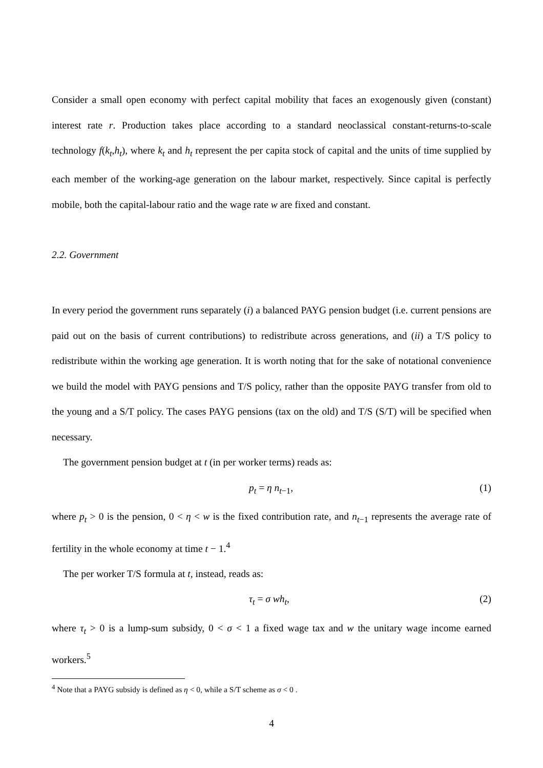Consider a small open economy with perfect capital mobility that faces an exogenously given (constant) interest rate r. Production takes place according to a standard neoclassical constant-returns-to-scale technology f(k<sub>t</sub>,h<sub>t</sub>), where k<sub>t</sub> and h<sub>t</sub> represent the per capita stock of capital and the units of time supplied by each member of the working-age generation on the labour market, respectively. Since capital is perfectly mobile, both the capital-labour ratio and the wage rate w are fixed and constant.
2.2. Government
In every period the government runs separately (i) a balanced PAYG pension budget (i.e. current pensions are paid out on the basis of current contributions) to redistribute across generations, and (ii) a T/S policy to redistribute within the working age generation. It is worth noting that for the sake of notational convenience we build the model with PAYG pensions and T/S policy, rather than the opposite PAYG transfer from old to the young and a S/T policy. The cases PAYG pensions (tax on the old) and T/S (S/T) will be specified when necessary.
The government pension budget at t (in per worker terms) reads as:
p<sub>t</sub> = η n<sub>t−1</sub>, (1)
where p<sub>t</sub> > 0 is the pension, 0 < η < w is the fixed contribution rate, and n<sub>t−1</sub> represents the average rate of fertility in the whole economy at time t − 1.<sup>4</sup>
The per worker T/S formula at t, instead, reads as:
τ<sub>t</sub> = σ wh<sub>t</sub>, (2)
where τ<sub>t</sub> > 0 is a lump-sum subsidy, 0 < σ < 1 a fixed wage tax and w the unitary wage income earned workers.<sup>5</sup>
<sup>4</sup> Note that a PAYG subsidy is defined as η < 0, while a S/T scheme as σ < 0 .
4